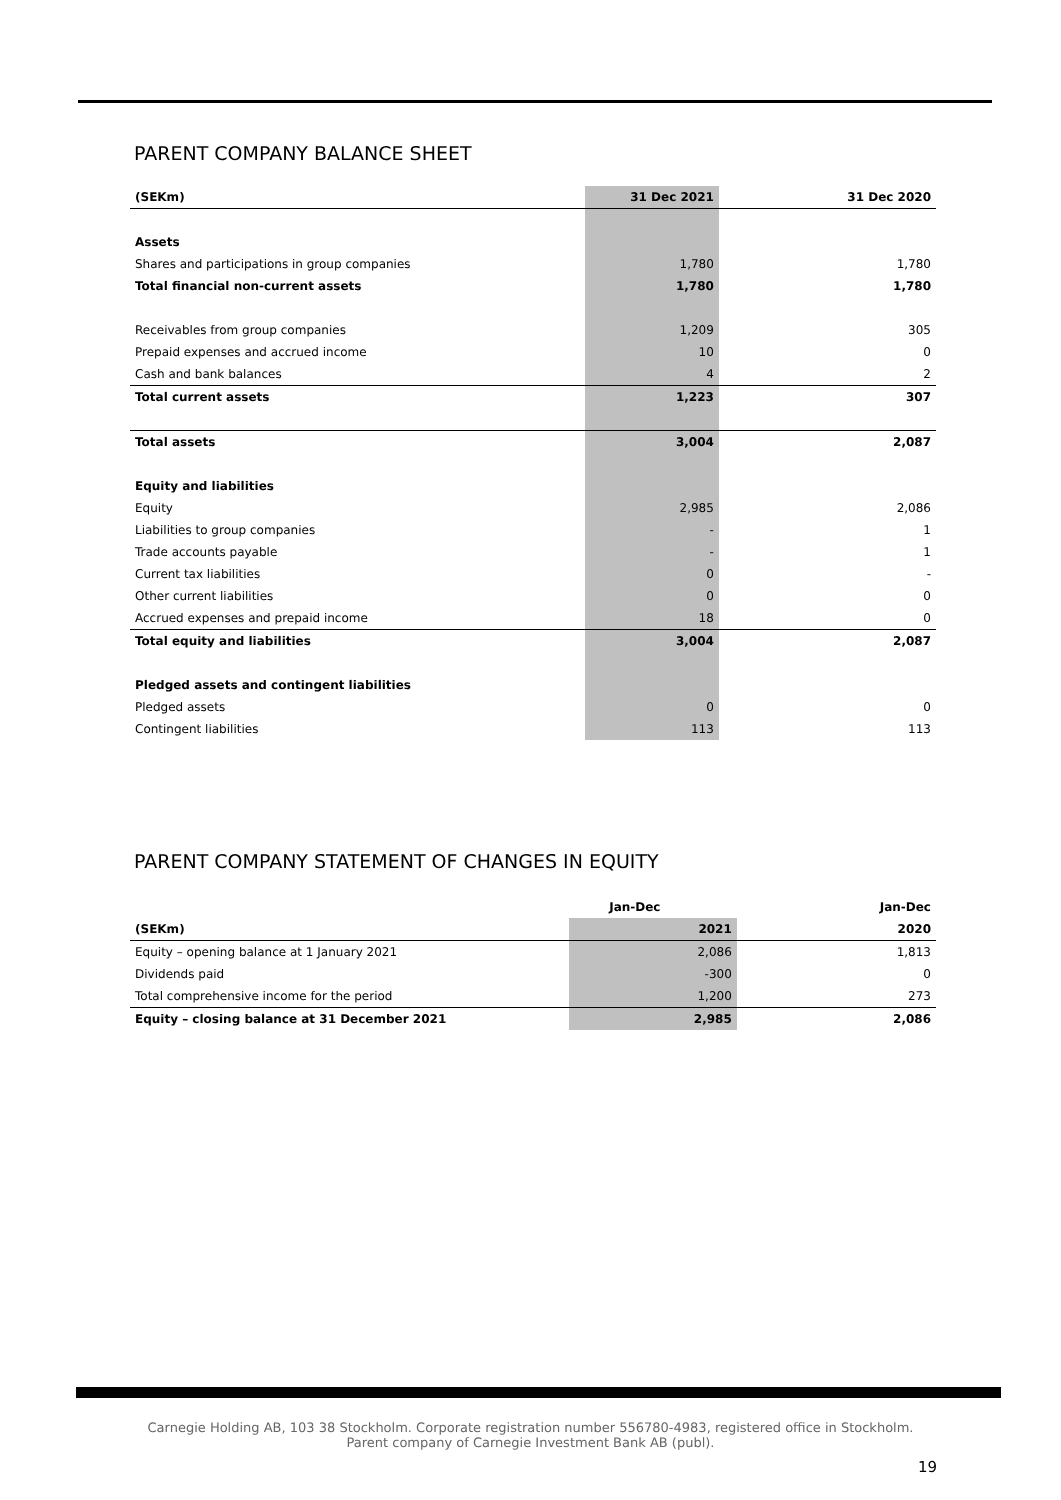PARENT COMPANY BALANCE SHEET
| (SEKm) | 31 Dec 2021 | | 31 Dec 2020 |
| --- | --- | --- | --- |
| Assets | | | |
| Shares and participations in group companies | 1,780 | | 1,780 |
| Total financial non-current assets | 1,780 | | 1,780 |
| Receivables from group companies | 1,209 | | 305 |
| Prepaid expenses and accrued income | 10 | | 0 |
| Cash and bank balances | 4 | | 2 |
| Total current assets | 1,223 | | 307 |
| Total assets | 3,004 | | 2,087 |
| Equity and liabilities | | | |
| Equity | 2,985 | | 2,086 |
| Liabilities to group companies | - | | 1 |
| Trade accounts payable | - | | 1 |
| Current tax liabilities | 0 | | - |
| Other current liabilities | 0 | | 0 |
| Accrued expenses and prepaid income | 18 | | 0 |
| Total equity and liabilities | 3,004 | | 2,087 |
| Pledged assets and contingent liabilities | | | |
| Pledged assets | 0 | | 0 |
| Contingent liabilities | 113 | | 113 |
PARENT COMPANY STATEMENT OF CHANGES IN EQUITY
| | Jan-Dec | | Jan-Dec |
| --- | --- | --- | --- |
| (SEKm) | 2021 | | 2020 |
| Equity – opening balance at 1 January 2021 | 2,086 | | 1,813 |
| Dividends paid | -300 | | 0 |
| Total comprehensive income for the period | 1,200 | | 273 |
| Equity – closing balance at 31 December 2021 | 2,985 | | 2,086 |
Carnegie Holding AB, 103 38 Stockholm. Corporate registration number 556780-4983, registered office in Stockholm.
Parent company of Carnegie Investment Bank AB (publ).
19